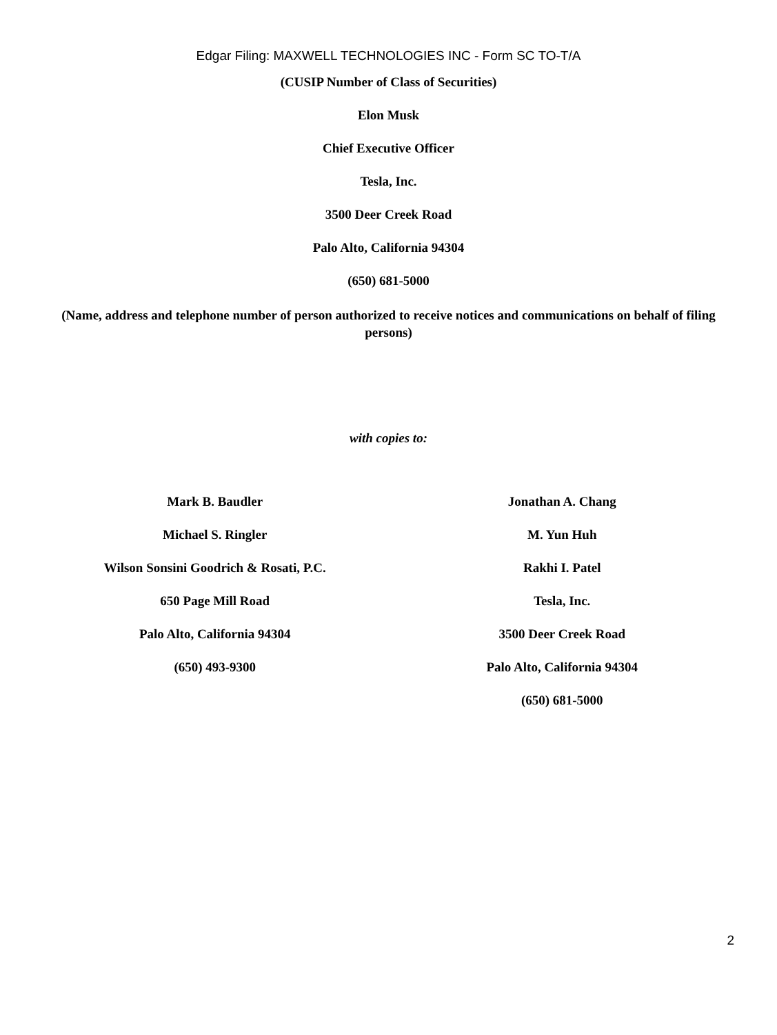Edgar Filing: MAXWELL TECHNOLOGIES INC - Form SC TO-T/A
(CUSIP Number of Class of Securities)
Elon Musk
Chief Executive Officer
Tesla, Inc.
3500 Deer Creek Road
Palo Alto, California 94304
(650) 681-5000
(Name, address and telephone number of person authorized to receive notices and communications on behalf of filing persons)
with copies to:
Mark B. Baudler
Michael S. Ringler
Wilson Sonsini Goodrich & Rosati, P.C.
650 Page Mill Road
Palo Alto, California 94304
(650) 493-9300
Jonathan A. Chang
M. Yun Huh
Rakhi I. Patel
Tesla, Inc.
3500 Deer Creek Road
Palo Alto, California 94304
(650) 681-5000
2